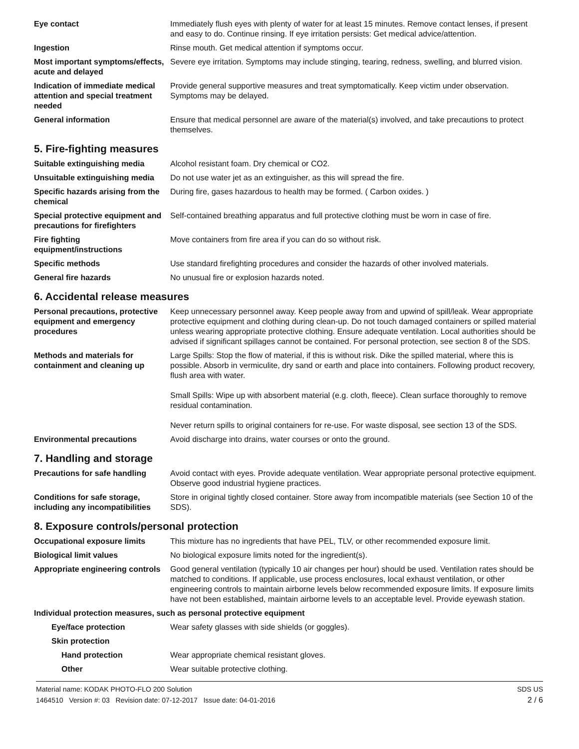| Eye contact | Immediately flush eyes with plenty of water for at least 15 minutes. Remove contact lenses, if present and easy to do. Continue rinsing. If eye irritation persists: Get medical advice/attention. |
| Ingestion | Rinse mouth. Get medical attention if symptoms occur. |
| Most important symptoms/effects, acute and delayed | Severe eye irritation. Symptoms may include stinging, tearing, redness, swelling, and blurred vision. |
| Indication of immediate medical attention and special treatment needed | Provide general supportive measures and treat symptomatically. Keep victim under observation. Symptoms may be delayed. |
| General information | Ensure that medical personnel are aware of the material(s) involved, and take precautions to protect themselves. |
5. Fire-fighting measures
| Suitable extinguishing media | Alcohol resistant foam. Dry chemical or CO2. |
| Unsuitable extinguishing media | Do not use water jet as an extinguisher, as this will spread the fire. |
| Specific hazards arising from the chemical | During fire, gases hazardous to health may be formed. ( Carbon oxides. ) |
| Special protective equipment and precautions for firefighters | Self-contained breathing apparatus and full protective clothing must be worn in case of fire. |
| Fire fighting equipment/instructions | Move containers from fire area if you can do so without risk. |
| Specific methods | Use standard firefighting procedures and consider the hazards of other involved materials. |
| General fire hazards | No unusual fire or explosion hazards noted. |
6. Accidental release measures
| Personal precautions, protective equipment and emergency procedures | Keep unnecessary personnel away. Keep people away from and upwind of spill/leak. Wear appropriate protective equipment and clothing during clean-up. Do not touch damaged containers or spilled material unless wearing appropriate protective clothing. Ensure adequate ventilation. Local authorities should be advised if significant spillages cannot be contained. For personal protection, see section 8 of the SDS. |
| Methods and materials for containment and cleaning up | Large Spills: Stop the flow of material, if this is without risk. Dike the spilled material, where this is possible. Absorb in vermiculite, dry sand or earth and place into containers. Following product recovery, flush area with water. Small Spills: Wipe up with absorbent material (e.g. cloth, fleece). Clean surface thoroughly to remove residual contamination. Never return spills to original containers for re-use. For waste disposal, see section 13 of the SDS. |
| Environmental precautions | Avoid discharge into drains, water courses or onto the ground. |
7. Handling and storage
| Precautions for safe handling | Avoid contact with eyes. Provide adequate ventilation. Wear appropriate personal protective equipment. Observe good industrial hygiene practices. |
| Conditions for safe storage, including any incompatibilities | Store in original tightly closed container. Store away from incompatible materials (see Section 10 of the SDS). |
8. Exposure controls/personal protection
| Occupational exposure limits | This mixture has no ingredients that have PEL, TLV, or other recommended exposure limit. |
| Biological limit values | No biological exposure limits noted for the ingredient(s). |
| Appropriate engineering controls | Good general ventilation (typically 10 air changes per hour) should be used. Ventilation rates should be matched to conditions. If applicable, use process enclosures, local exhaust ventilation, or other engineering controls to maintain airborne levels below recommended exposure limits. If exposure limits have not been established, maintain airborne levels to an acceptable level. Provide eyewash station. |
| Individual protection measures, such as personal protective equipment | |
| Eye/face protection | Wear safety glasses with side shields (or goggles). |
| Skin protection | |
| Hand protection | Wear appropriate chemical resistant gloves. |
| Other | Wear suitable protective clothing. |
Material name: KODAK PHOTO-FLO 200 Solution
1464510 Version #: 03 Revision date: 07-12-2017 Issue date: 04-01-2016
SDS US
2 / 6